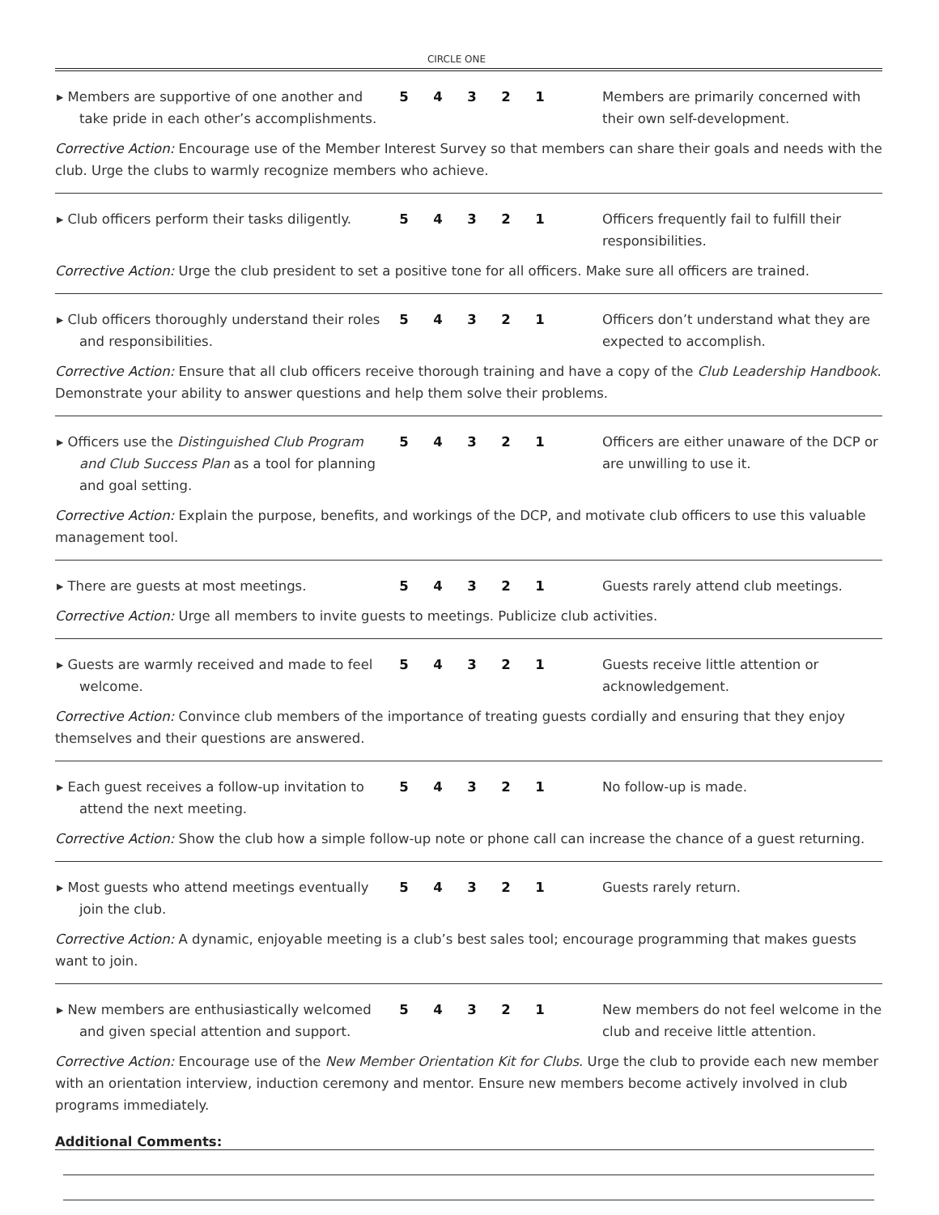CIRCLE ONE
▸ Members are supportive of one another and take pride in each other’s accomplishments.
5 4 3 2 1 Members are primarily concerned with their own self-development.
Corrective Action: Encourage use of the Member Interest Survey so that members can share their goals and needs with the club. Urge the clubs to warmly recognize members who achieve.
▸ Club officers perform their tasks diligently.
5 4 3 2 1 Officers frequently fail to fulfill their responsibilities.
Corrective Action: Urge the club president to set a positive tone for all officers. Make sure all officers are trained.
▸ Club officers thoroughly understand their roles and responsibilities.
5 4 3 2 1 Officers don’t understand what they are expected to accomplish.
Corrective Action: Ensure that all club officers receive thorough training and have a copy of the Club Leadership Handbook. Demonstrate your ability to answer questions and help them solve their problems.
▸ Officers use the Distinguished Club Program and Club Success Plan as a tool for planning and goal setting.
5 4 3 2 1 Officers are either unaware of the DCP or are unwilling to use it.
Corrective Action: Explain the purpose, benefits, and workings of the DCP, and motivate club officers to use this valuable management tool.
▸ There are guests at most meetings. 5 4 3 2 1 Guests rarely attend club meetings.
Corrective Action: Urge all members to invite guests to meetings. Publicize club activities.
▸ Guests are warmly received and made to feel welcome.
5 4 3 2 1 Guests receive little attention or acknowledgement.
Corrective Action: Convince club members of the importance of treating guests cordially and ensuring that they enjoy themselves and their questions are answered.
▸ Each guest receives a follow-up invitation to attend the next meeting.
5 4 3 2 1 No follow-up is made.
Corrective Action: Show the club how a simple follow-up note or phone call can increase the chance of a guest returning.
▸ Most guests who attend meetings eventually join the club.
5 4 3 2 1 Guests rarely return.
Corrective Action: A dynamic, enjoyable meeting is a club’s best sales tool; encourage programming that makes guests want to join.
▸ New members are enthusiastically welcomed and given special attention and support.
5 4 3 2 1 New members do not feel welcome in the club and receive little attention.
Corrective Action: Encourage use of the New Member Orientation Kit for Clubs. Urge the club to provide each new member with an orientation interview, induction ceremony and mentor. Ensure new members become actively involved in club programs immediately.
Additional Comments: